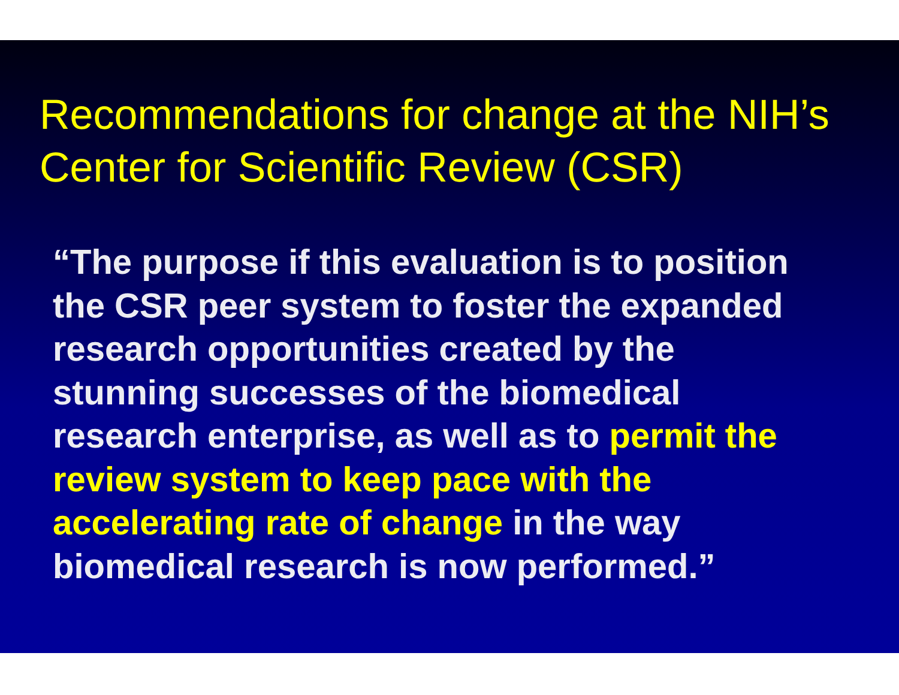Recommendations for change at the NIH’s Center for Scientific Review (CSR)
“The purpose if this evaluation is to position
the CSR peer system to foster the expanded
research opportunities created by the
stunning successes of the biomedical
research enterprise, as well as to permit the
review system to keep pace with the
accelerating rate of change in the way
biomedical research is now performed.”